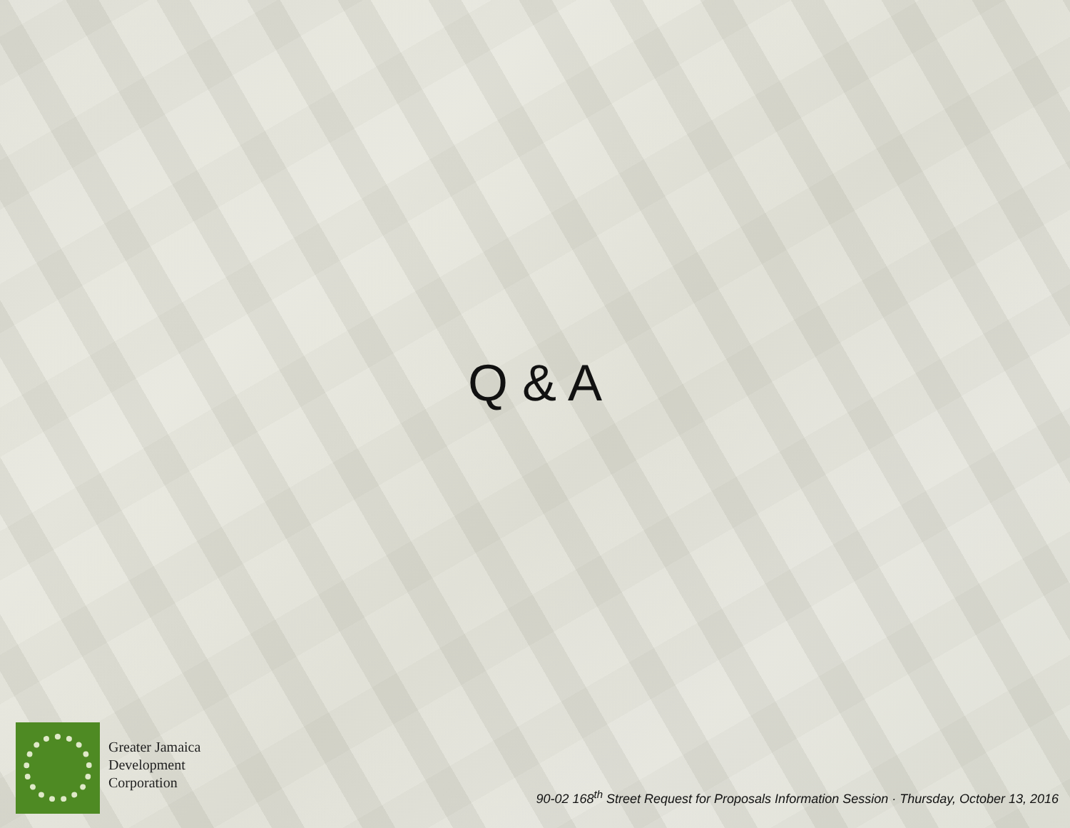Q & A
Greater Jamaica
Development
Corporation
90-02 168<sup>th</sup> Street Request for Proposals Information Session · Thursday, October 13, 2016